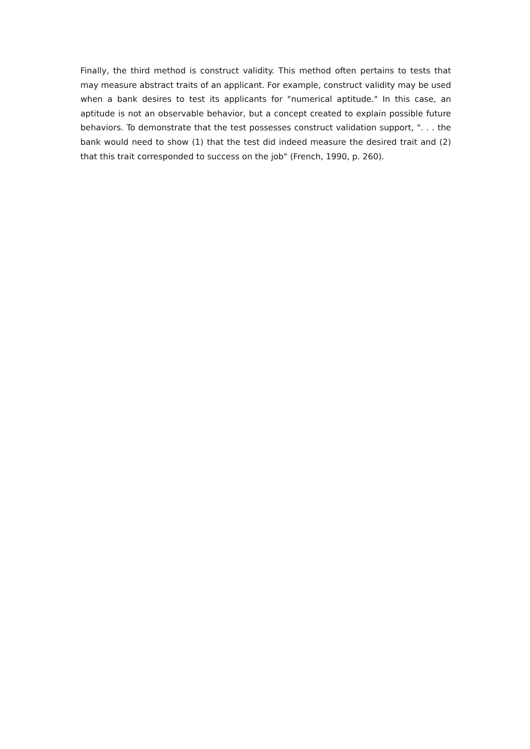Finally, the third method is construct validity. This method often pertains to tests that may measure abstract traits of an applicant. For example, construct validity may be used when a bank desires to test its applicants for "numerical aptitude." In this case, an aptitude is not an observable behavior, but a concept created to explain possible future behaviors. To demonstrate that the test possesses construct validation support, ". . . the bank would need to show (1) that the test did indeed measure the desired trait and (2) that this trait corresponded to success on the job" (French, 1990, p. 260).